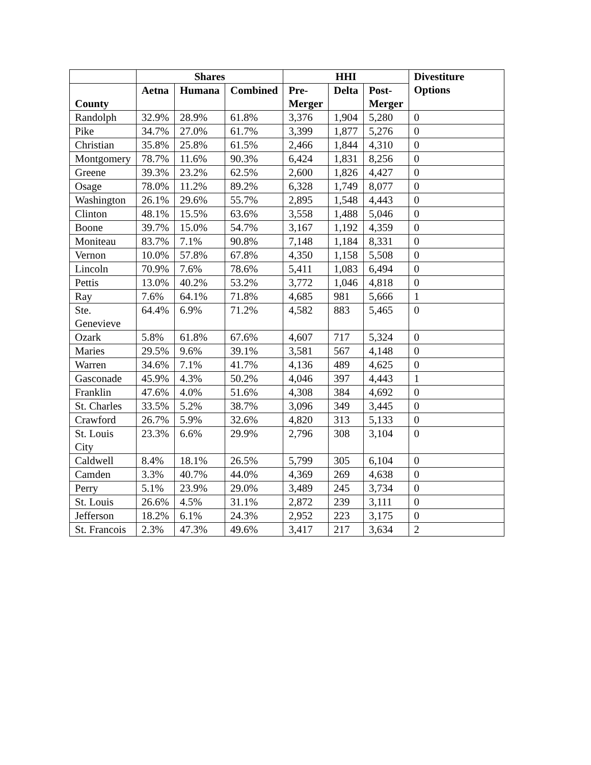| | Shares | | | HHI | | | Divestiture Options |
| --- | --- | --- | --- | --- | --- | --- | --- |
| County | Aetna | Humana | Combined | Pre- Merger | Delta | Post- Merger | |
| Randolph | 32.9% | 28.9% | 61.8% | 3,376 | 1,904 | 5,280 | 0 |
| Pike | 34.7% | 27.0% | 61.7% | 3,399 | 1,877 | 5,276 | 0 |
| Christian | 35.8% | 25.8% | 61.5% | 2,466 | 1,844 | 4,310 | 0 |
| Montgomery | 78.7% | 11.6% | 90.3% | 6,424 | 1,831 | 8,256 | 0 |
| Greene | 39.3% | 23.2% | 62.5% | 2,600 | 1,826 | 4,427 | 0 |
| Osage | 78.0% | 11.2% | 89.2% | 6,328 | 1,749 | 8,077 | 0 |
| Washington | 26.1% | 29.6% | 55.7% | 2,895 | 1,548 | 4,443 | 0 |
| Clinton | 48.1% | 15.5% | 63.6% | 3,558 | 1,488 | 5,046 | 0 |
| Boone | 39.7% | 15.0% | 54.7% | 3,167 | 1,192 | 4,359 | 0 |
| Moniteau | 83.7% | 7.1% | 90.8% | 7,148 | 1,184 | 8,331 | 0 |
| Vernon | 10.0% | 57.8% | 67.8% | 4,350 | 1,158 | 5,508 | 0 |
| Lincoln | 70.9% | 7.6% | 78.6% | 5,411 | 1,083 | 6,494 | 0 |
| Pettis | 13.0% | 40.2% | 53.2% | 3,772 | 1,046 | 4,818 | 0 |
| Ray | 7.6% | 64.1% | 71.8% | 4,685 | 981 | 5,666 | 1 |
| Ste. Genevieve | 64.4% | 6.9% | 71.2% | 4,582 | 883 | 5,465 | 0 |
| Ozark | 5.8% | 61.8% | 67.6% | 4,607 | 717 | 5,324 | 0 |
| Maries | 29.5% | 9.6% | 39.1% | 3,581 | 567 | 4,148 | 0 |
| Warren | 34.6% | 7.1% | 41.7% | 4,136 | 489 | 4,625 | 0 |
| Gasconade | 45.9% | 4.3% | 50.2% | 4,046 | 397 | 4,443 | 1 |
| Franklin | 47.6% | 4.0% | 51.6% | 4,308 | 384 | 4,692 | 0 |
| St. Charles | 33.5% | 5.2% | 38.7% | 3,096 | 349 | 3,445 | 0 |
| Crawford | 26.7% | 5.9% | 32.6% | 4,820 | 313 | 5,133 | 0 |
| St. Louis City | 23.3% | 6.6% | 29.9% | 2,796 | 308 | 3,104 | 0 |
| Caldwell | 8.4% | 18.1% | 26.5% | 5,799 | 305 | 6,104 | 0 |
| Camden | 3.3% | 40.7% | 44.0% | 4,369 | 269 | 4,638 | 0 |
| Perry | 5.1% | 23.9% | 29.0% | 3,489 | 245 | 3,734 | 0 |
| St. Louis | 26.6% | 4.5% | 31.1% | 2,872 | 239 | 3,111 | 0 |
| Jefferson | 18.2% | 6.1% | 24.3% | 2,952 | 223 | 3,175 | 0 |
| St. Francois | 2.3% | 47.3% | 49.6% | 3,417 | 217 | 3,634 | 2 |